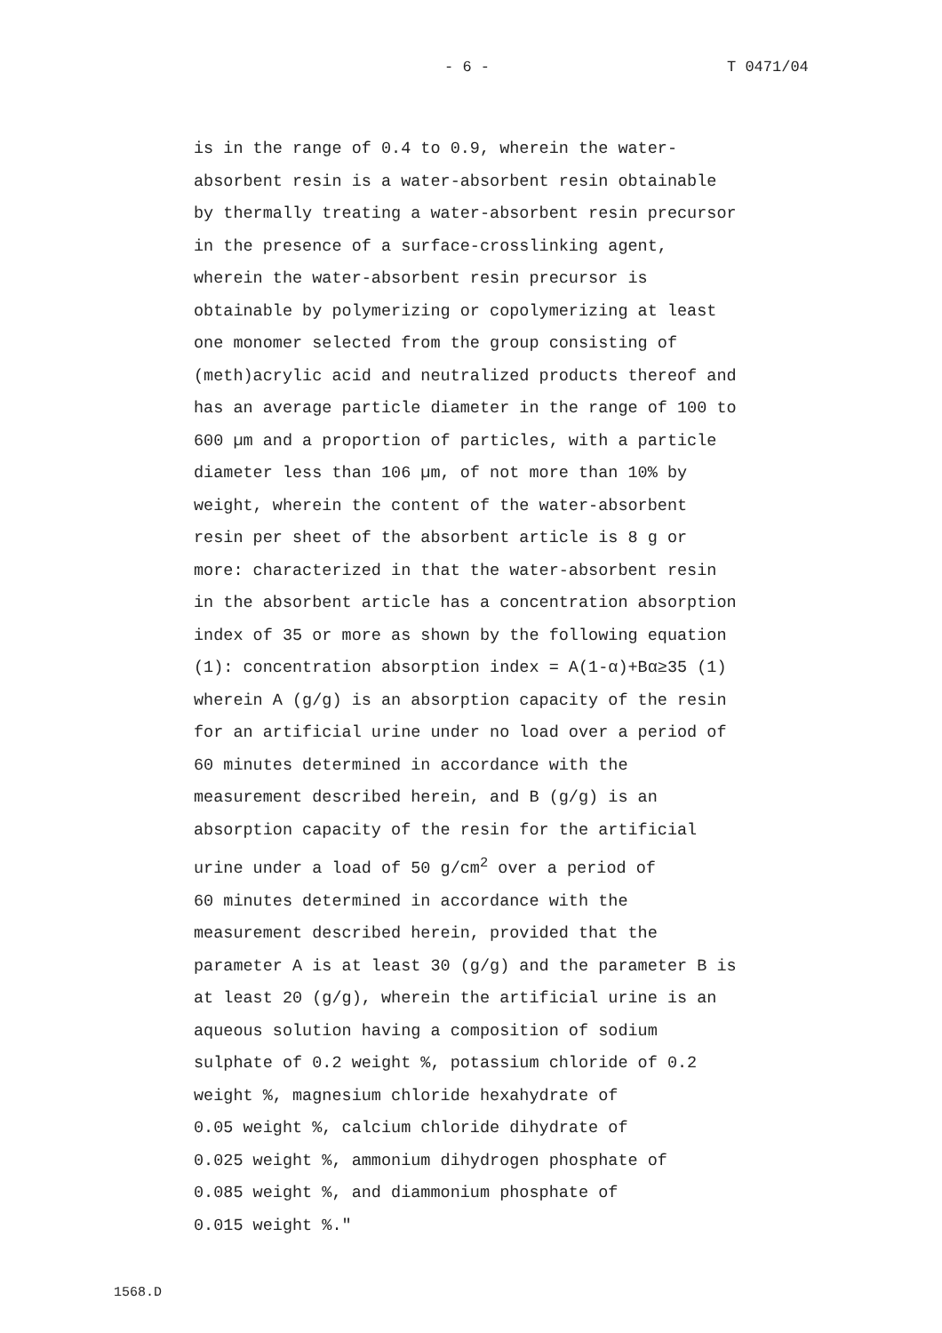- 6 - T 0471/04
is in the range of 0.4 to 0.9, wherein the water-
absorbent resin is a water-absorbent resin obtainable
by thermally treating a water-absorbent resin precursor
in the presence of a surface-crosslinking agent,
wherein the water-absorbent resin precursor is
obtainable by polymerizing or copolymerizing at least
one monomer selected from the group consisting of
(meth)acrylic acid and neutralized products thereof and
has an average particle diameter in the range of 100 to
600 µm and a proportion of particles, with a particle
diameter less than 106 µm, of not more than 10% by
weight, wherein the content of the water-absorbent
resin per sheet of the absorbent article is 8 g or
more: characterized in that the water-absorbent resin
in the absorbent article has a concentration absorption
index of 35 or more as shown by the following equation
(1): concentration absorption index = A(1-α)+Bα≥35 (1)
wherein A (g/g) is an absorption capacity of the resin
for an artificial urine under no load over a period of
60 minutes determined in accordance with the
measurement described herein, and B (g/g) is an
absorption capacity of the resin for the artificial
urine under a load of 50 g/cm<sup>2</sup> over a period of
60 minutes determined in accordance with the
measurement described herein, provided that the
parameter A is at least 30 (g/g) and the parameter B is
at least 20 (g/g), wherein the artificial urine is an
aqueous solution having a composition of sodium
sulphate of 0.2 weight %, potassium chloride of 0.2
weight %, magnesium chloride hexahydrate of
0.05 weight %, calcium chloride dihydrate of
0.025 weight %, ammonium dihydrogen phosphate of
0.085 weight %, and diammonium phosphate of
0.015 weight %."
1568.D